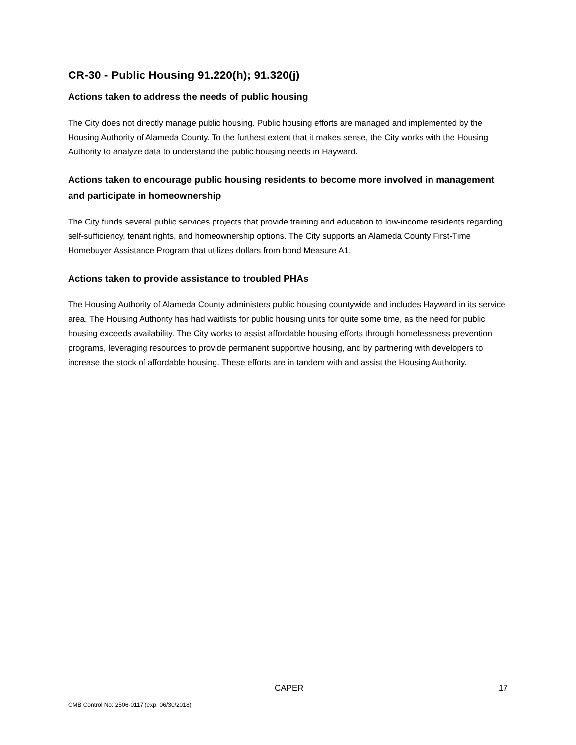CR-30 - Public Housing 91.220(h); 91.320(j)
Actions taken to address the needs of public housing
The City does not directly manage public housing. Public housing efforts are managed and implemented by the Housing Authority of Alameda County. To the furthest extent that it makes sense, the City works with the Housing Authority to analyze data to understand the public housing needs in Hayward.
Actions taken to encourage public housing residents to become more involved in management and participate in homeownership
The City funds several public services projects that provide training and education to low-income residents regarding self-sufficiency, tenant rights, and homeownership options. The City supports an Alameda County First-Time Homebuyer Assistance Program that utilizes dollars from bond Measure A1.
Actions taken to provide assistance to troubled PHAs
The Housing Authority of Alameda County administers public housing countywide and includes Hayward in its service area. The Housing Authority has had waitlists for public housing units for quite some time, as the need for public housing exceeds availability. The City works to assist affordable housing efforts through homelessness prevention programs, leveraging resources to provide permanent supportive housing, and by partnering with developers to increase the stock of affordable housing. These efforts are in tandem with and assist the Housing Authority.
CAPER 17
OMB Control No: 2506-0117 (exp. 06/30/2018)